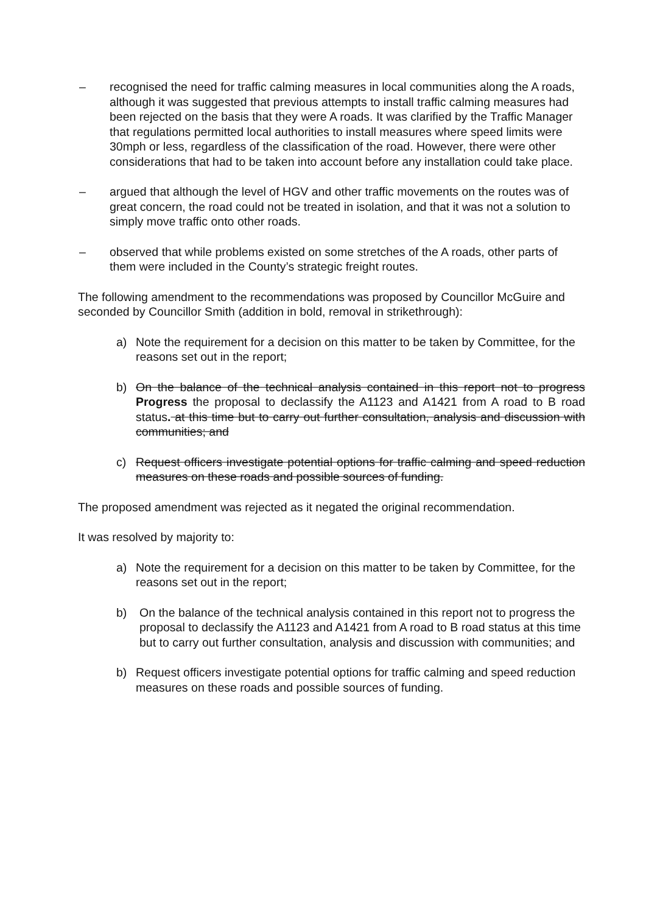– recognised the need for traffic calming measures in local communities along the A roads, although it was suggested that previous attempts to install traffic calming measures had been rejected on the basis that they were A roads. It was clarified by the Traffic Manager that regulations permitted local authorities to install measures where speed limits were 30mph or less, regardless of the classification of the road. However, there were other considerations that had to be taken into account before any installation could take place.
– argued that although the level of HGV and other traffic movements on the routes was of great concern, the road could not be treated in isolation, and that it was not a solution to simply move traffic onto other roads.
– observed that while problems existed on some stretches of the A roads, other parts of them were included in the County’s strategic freight routes.
The following amendment to the recommendations was proposed by Councillor McGuire and seconded by Councillor Smith (addition in bold, removal in strikethrough):
a) Note the requirement for a decision on this matter to be taken by Committee, for the reasons set out in the report;
b) On the balance of the technical analysis contained in this report not to progress Progress the proposal to declassify the A1123 and A1421 from A road to B road status. at this time but to carry out further consultation, analysis and discussion with communities; and
c) Request officers investigate potential options for traffic calming and speed reduction measures on these roads and possible sources of funding.
The proposed amendment was rejected as it negated the original recommendation.
It was resolved by majority to:
a) Note the requirement for a decision on this matter to be taken by Committee, for the reasons set out in the report;
b) On the balance of the technical analysis contained in this report not to progress the proposal to declassify the A1123 and A1421 from A road to B road status at this time but to carry out further consultation, analysis and discussion with communities; and
b) Request officers investigate potential options for traffic calming and speed reduction measures on these roads and possible sources of funding.